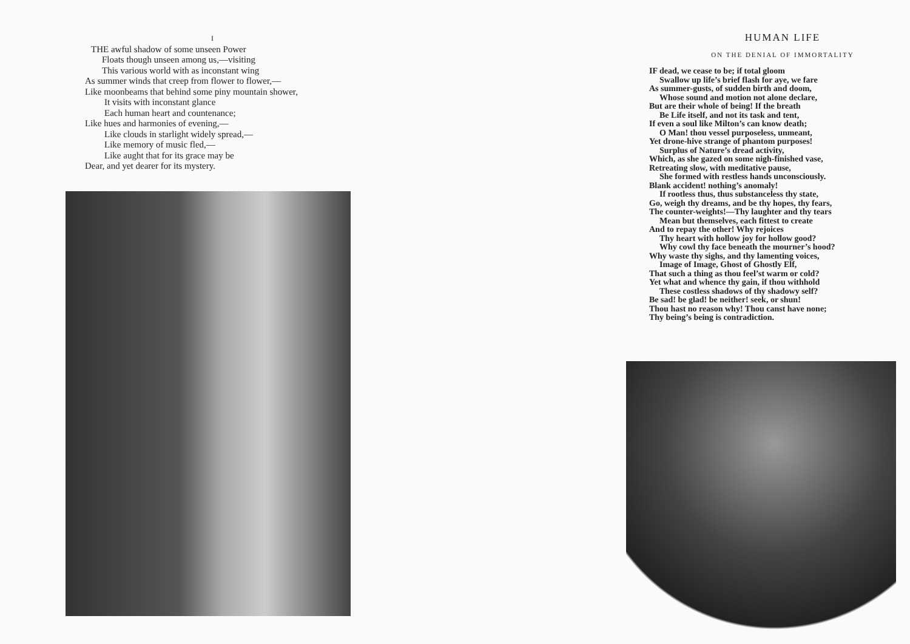I
THE awful shadow of some unseen Power
Floats though unseen among us,—visiting
This various world with as inconstant wing
As summer winds that creep from flower to flower,—
Like moonbeams that behind some piny mountain shower,
It visits with inconstant glance
Each human heart and countenance;
Like hues and harmonies of evening,—
Like clouds in starlight widely spread,—
Like memory of music fled,—
Like aught that for its grace may be
Dear, and yet dearer for its mystery.
HUMAN LIFE
ON THE DENIAL OF IMMORTALITY
IF dead, we cease to be; if total gloom
Swallow up life’s brief flash for aye, we fare
As summer-gusts, of sudden birth and doom,
Whose sound and motion not alone declare,
But are their whole of being! If the breath
Be Life itself, and not its task and tent,
If even a soul like Milton’s can know death;
O Man! thou vessel purposeless, unmeant,
Yet drone-hive strange of phantom purposes!
Surplus of Nature’s dread activity,
Which, as she gazed on some nigh-finished vase,
Retreating slow, with meditative pause,
She formed with restless hands unconsciously.
Blank accident! nothing’s anomaly!
If rootless thus, thus substanceless thy state,
Go, weigh thy dreams, and be thy hopes, thy fears,
The counter-weights!—Thy laughter and thy tears
Mean but themselves, each fittest to create
And to repay the other! Why rejoices
Thy heart with hollow joy for hollow good?
Why cowl thy face beneath the mourner’s hood?
Why waste thy sighs, and thy lamenting voices,
Image of Image, Ghost of Ghostly Elf,
That such a thing as thou feel’st warm or cold?
Yet what and whence thy gain, if thou withhold
These costless shadows of thy shadowy self?
Be sad! be glad! be neither! seek, or shun!
Thou hast no reason why! Thou canst have none;
Thy being’s being is contradiction.